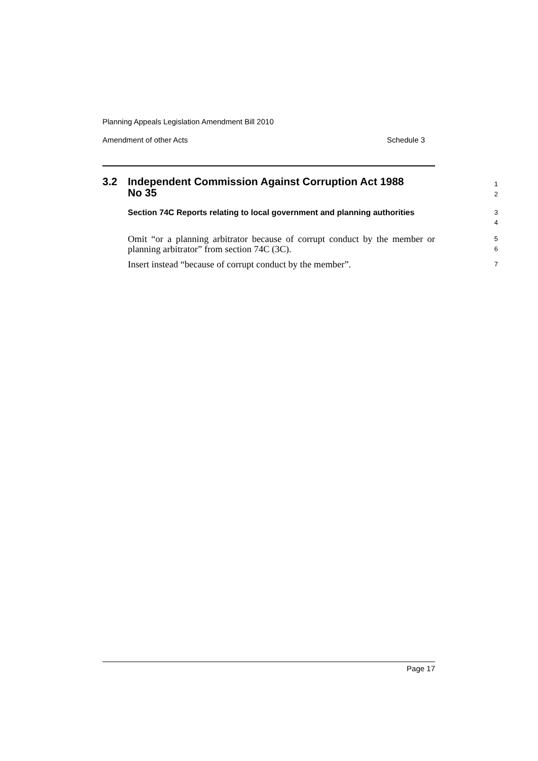Planning Appeals Legislation Amendment Bill 2010
Amendment of other Acts Schedule 3
3.2 Independent Commission Against Corruption Act 1988
No 35
1
2
Section 74C Reports relating to local government and planning authorities
3
4
Omit “or a planning arbitrator because of corrupt conduct by the member or planning arbitrator” from section 74C (3C).
5
6
Insert instead “because of corrupt conduct by the member”.
7
Page 17